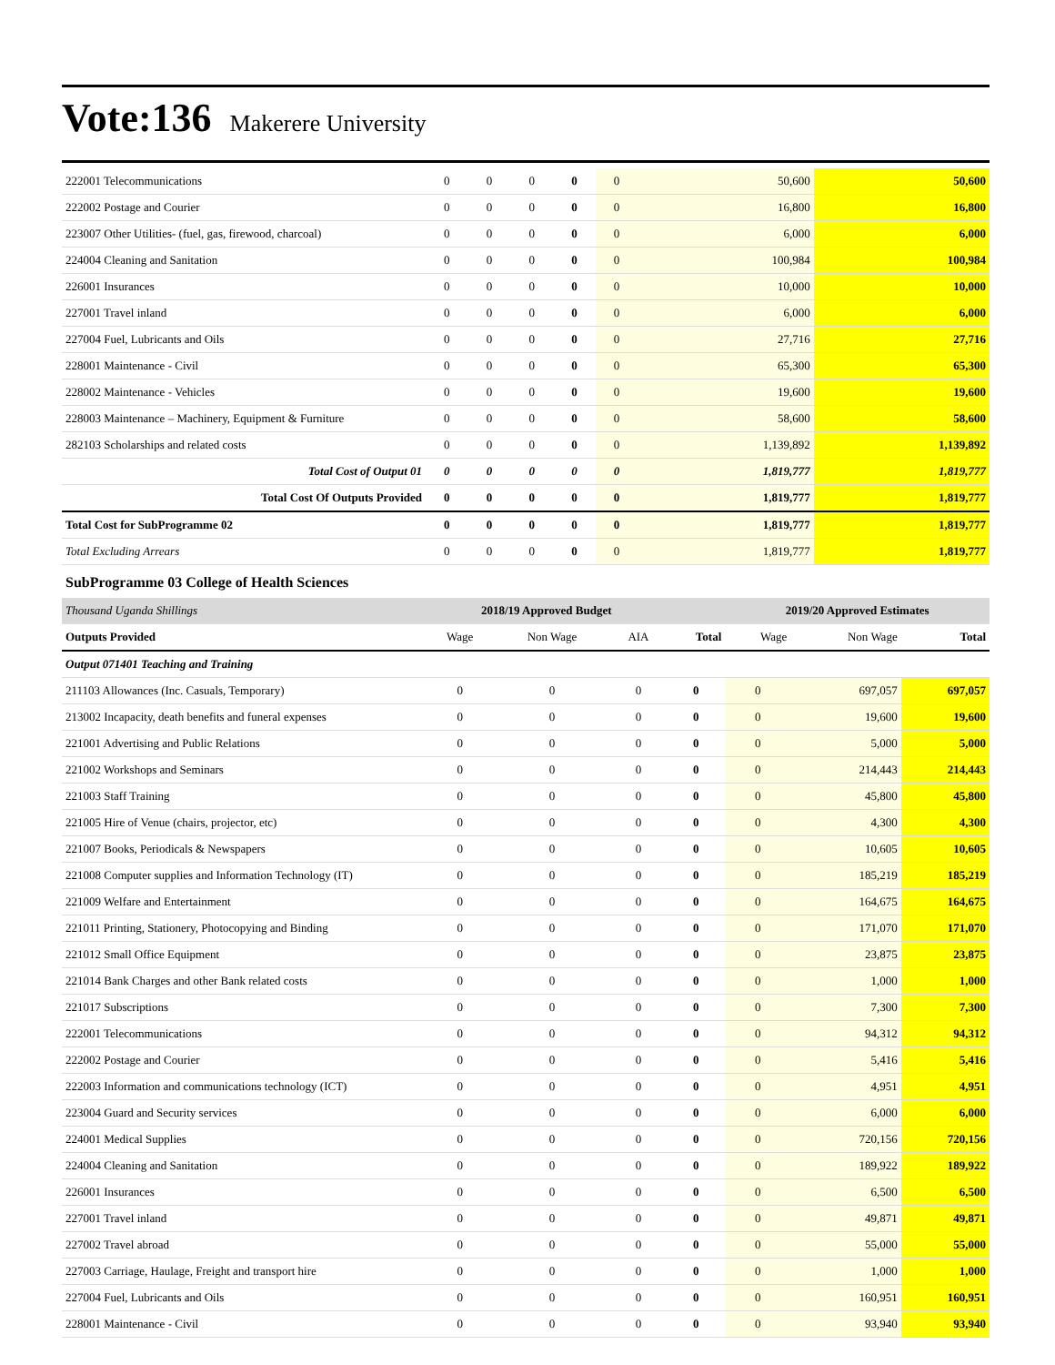Vote:136 Makerere University
| 222001 Telecommunications | 0 | 0 | 0 | 0 | 0 | 50,600 | 50,600 |
| 222002 Postage and Courier | 0 | 0 | 0 | 0 | 0 | 16,800 | 16,800 |
| 223007 Other Utilities- (fuel, gas, firewood, charcoal) | 0 | 0 | 0 | 0 | 0 | 6,000 | 6,000 |
| 224004 Cleaning and Sanitation | 0 | 0 | 0 | 0 | 0 | 100,984 | 100,984 |
| 226001 Insurances | 0 | 0 | 0 | 0 | 0 | 10,000 | 10,000 |
| 227001 Travel inland | 0 | 0 | 0 | 0 | 0 | 6,000 | 6,000 |
| 227004 Fuel, Lubricants and Oils | 0 | 0 | 0 | 0 | 0 | 27,716 | 27,716 |
| 228001 Maintenance - Civil | 0 | 0 | 0 | 0 | 0 | 65,300 | 65,300 |
| 228002 Maintenance - Vehicles | 0 | 0 | 0 | 0 | 0 | 19,600 | 19,600 |
| 228003 Maintenance – Machinery, Equipment & Furniture | 0 | 0 | 0 | 0 | 0 | 58,600 | 58,600 |
| 282103 Scholarships and related costs | 0 | 0 | 0 | 0 | 0 | 1,139,892 | 1,139,892 |
| Total Cost of Output 01 | 0 | 0 | 0 | 0 | 0 | 1,819,777 | 1,819,777 |
| Total Cost Of Outputs Provided | 0 | 0 | 0 | 0 | 0 | 1,819,777 | 1,819,777 |
| Total Cost for SubProgramme 02 | 0 | 0 | 0 | 0 | 0 | 1,819,777 | 1,819,777 |
| Total Excluding Arrears | 0 | 0 | 0 | 0 | 0 | 1,819,777 | 1,819,777 |
SubProgramme 03 College of Health Sciences
| Thousand Uganda Shillings | 2018/19 Approved Budget | | | | 2019/20 Approved Estimates | | |
| --- | --- | --- | --- | --- | --- | --- | --- |
| Outputs Provided | Wage | Non Wage | AIA | Total | Wage | Non Wage | Total |
| Output 071401 Teaching and Training | | | | | | | |
| 211103 Allowances (Inc. Casuals, Temporary) | 0 | 0 | 0 | 0 | 0 | 697,057 | 697,057 |
| 213002 Incapacity, death benefits and funeral expenses | 0 | 0 | 0 | 0 | 0 | 19,600 | 19,600 |
| 221001 Advertising and Public Relations | 0 | 0 | 0 | 0 | 0 | 5,000 | 5,000 |
| 221002 Workshops and Seminars | 0 | 0 | 0 | 0 | 0 | 214,443 | 214,443 |
| 221003 Staff Training | 0 | 0 | 0 | 0 | 0 | 45,800 | 45,800 |
| 221005 Hire of Venue (chairs, projector, etc) | 0 | 0 | 0 | 0 | 0 | 4,300 | 4,300 |
| 221007 Books, Periodicals & Newspapers | 0 | 0 | 0 | 0 | 0 | 10,605 | 10,605 |
| 221008 Computer supplies and Information Technology (IT) | 0 | 0 | 0 | 0 | 0 | 185,219 | 185,219 |
| 221009 Welfare and Entertainment | 0 | 0 | 0 | 0 | 0 | 164,675 | 164,675 |
| 221011 Printing, Stationery, Photocopying and Binding | 0 | 0 | 0 | 0 | 0 | 171,070 | 171,070 |
| 221012 Small Office Equipment | 0 | 0 | 0 | 0 | 0 | 23,875 | 23,875 |
| 221014 Bank Charges and other Bank related costs | 0 | 0 | 0 | 0 | 0 | 1,000 | 1,000 |
| 221017 Subscriptions | 0 | 0 | 0 | 0 | 0 | 7,300 | 7,300 |
| 222001 Telecommunications | 0 | 0 | 0 | 0 | 0 | 94,312 | 94,312 |
| 222002 Postage and Courier | 0 | 0 | 0 | 0 | 0 | 5,416 | 5,416 |
| 222003 Information and communications technology (ICT) | 0 | 0 | 0 | 0 | 0 | 4,951 | 4,951 |
| 223004 Guard and Security services | 0 | 0 | 0 | 0 | 0 | 6,000 | 6,000 |
| 224001 Medical Supplies | 0 | 0 | 0 | 0 | 0 | 720,156 | 720,156 |
| 224004 Cleaning and Sanitation | 0 | 0 | 0 | 0 | 0 | 189,922 | 189,922 |
| 226001 Insurances | 0 | 0 | 0 | 0 | 0 | 6,500 | 6,500 |
| 227001 Travel inland | 0 | 0 | 0 | 0 | 0 | 49,871 | 49,871 |
| 227002 Travel abroad | 0 | 0 | 0 | 0 | 0 | 55,000 | 55,000 |
| 227003 Carriage, Haulage, Freight and transport hire | 0 | 0 | 0 | 0 | 0 | 1,000 | 1,000 |
| 227004 Fuel, Lubricants and Oils | 0 | 0 | 0 | 0 | 0 | 160,951 | 160,951 |
| 228001 Maintenance - Civil | 0 | 0 | 0 | 0 | 0 | 93,940 | 93,940 |